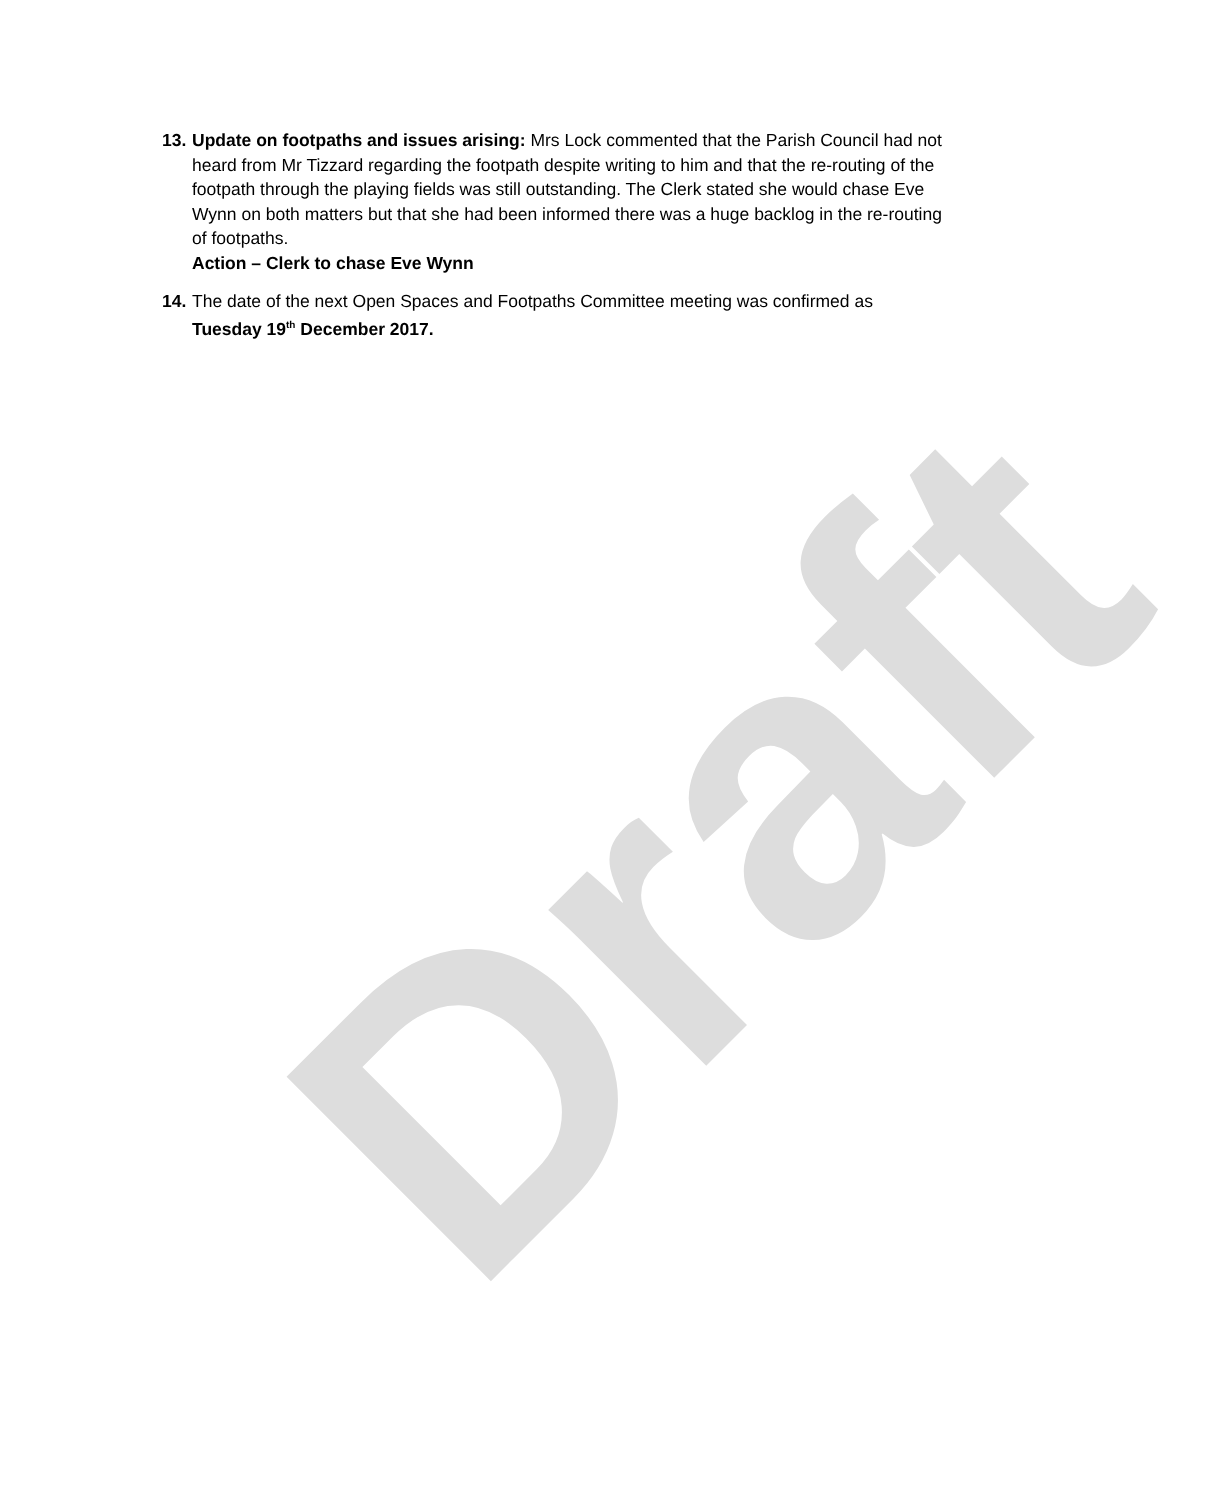Draft
13.
Update on footpaths and issues arising: Mrs Lock commented that the Parish Council had not heard from Mr Tizzard regarding the footpath despite writing to him and that the re-routing of the footpath through the playing fields was still outstanding. The Clerk stated she would chase Eve Wynn on both matters but that she had been informed there was a huge backlog in the re-routing of footpaths.
Action – Clerk to chase Eve Wynn
14.
The date of the next Open Spaces and Footpaths Committee meeting was confirmed as Tuesday 19<sup>th</sup> December 2017.